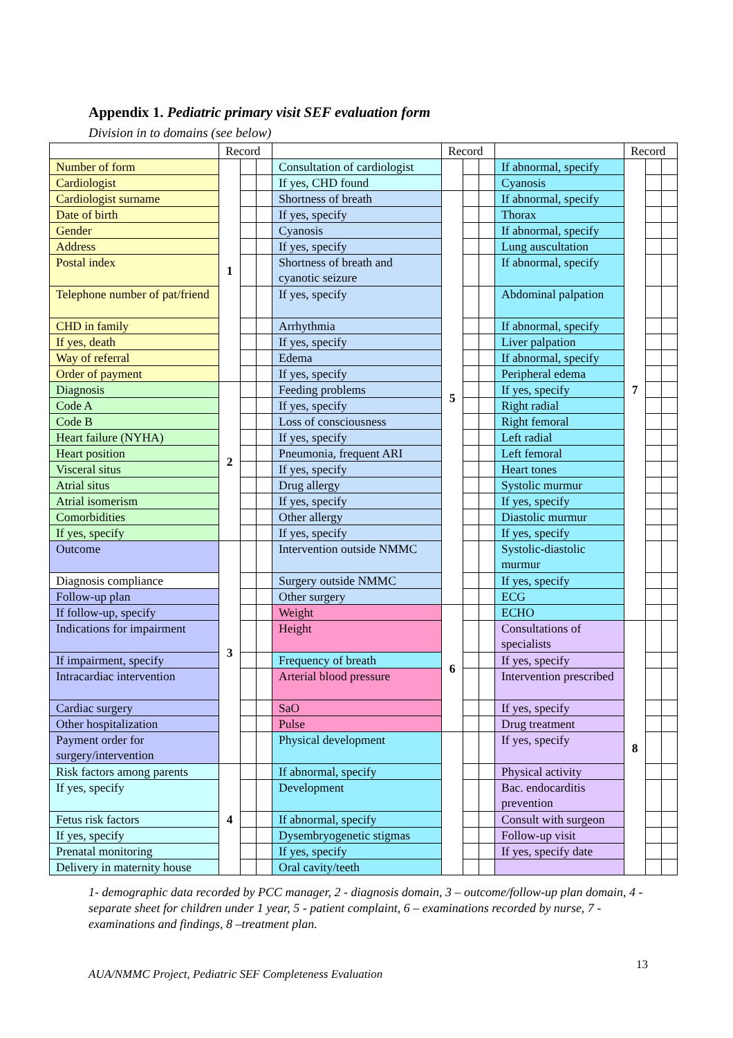Appendix 1. Pediatric primary visit SEF evaluation form
Division in to domains (see below)
| | Record | | | | Record | | | | Record | | |
| Number of form | 1 | | | Consultation of cardiologist | | | | If abnormal, specify | 7 | | |
| Cardiologist | | | | If yes, CHD found | | | | Cyanosis | | | |
| Cardiologist surname | | | | Shortness of breath | 5 | | | If abnormal, specify | | | |
| Date of birth | | | | If yes, specify | | | | Thorax | | | |
| Gender | | | | Cyanosis | | | | If abnormal, specify | | | |
| Address | | | | If yes, specify | | | | Lung auscultation | | | |
| Postal index | | | | Shortness of breath and cyanotic seizure | | | | If abnormal, specify | | | |
| Telephone number of pat/friend | | | | If yes, specify | | | | Abdominal palpation | | | |
| CHD in family | | | | Arrhythmia | | | | If abnormal, specify | | | |
| If yes, death | | | | If yes, specify | | | | Liver palpation | | | |
| Way of referral | | | | Edema | | | | If abnormal, specify | | | |
| Order of payment | | | | If yes, specify | | | | Peripheral edema | | | |
| Diagnosis | 2 | | | Feeding problems | | | | If yes, specify | | | |
| Code A | | | | If yes, specify | | | | Right radial | | | |
| Code B | | | | Loss of consciousness | | | | Right femoral | | | |
| Heart failure (NYHA) | | | | If yes, specify | | | | Left radial | | | |
| Heart position | | | | Pneumonia, frequent ARI | | | | Left femoral | | | |
| Visceral situs | | | | If yes, specify | | | | Heart tones | | | |
| Atrial situs | | | | Drug allergy | | | | Systolic murmur | | | |
| Atrial isomerism | | | | If yes, specify | | | | If yes, specify | | | |
| Comorbidities | | | | Other allergy | | | | Diastolic murmur | | | |
| If yes, specify | | | | If yes, specify | | | | If yes, specify | | | |
| Outcome | 3 | | | Intervention outside NMMC | | | | Systolic-diastolic murmur | | | |
| Diagnosis compliance | | | | Surgery outside NMMC | | | | If yes, specify | | | |
| Follow-up plan | | | | Other surgery | | | | ECG | | | |
| If follow-up, specify | | | | Weight | 6 | | | ECHO | | | |
| Indications for impairment | | | | Height | | | | Consultations of specialists | 8 | | |
| If impairment, specify | | | | Frequency of breath | | | | If yes, specify | | | |
| Intracardiac intervention | | | | Arterial blood pressure | | | | Intervention prescribed | | | |
| Cardiac surgery | | | | SaO | | | | If yes, specify | | | |
| Other hospitalization | | | | Pulse | | | | Drug treatment | | | |
| Payment order for surgery/intervention | | | | Physical development | | | | If yes, specify | | | |
| Risk factors among parents | 4 | | | If abnormal, specify | | | | Physical activity | | | |
| If yes, specify | | | | Development | | | | Bac. endocarditis prevention | | | |
| Fetus risk factors | | | | If abnormal, specify | | | | Consult with surgeon | | | |
| If yes, specify | | | | Dysembryogenetic stigmas | | | | Follow-up visit | | | |
| Prenatal monitoring | | | | If yes, specify | | | | If yes, specify date | | | |
| Delivery in maternity house | | | | Oral cavity/teeth | | | | | | | |
1- demographic data recorded by PCC manager, 2 - diagnosis domain, 3 – outcome/follow-up plan domain, 4 - separate sheet for children under 1 year, 5 - patient complaint, 6 – examinations recorded by nurse, 7 - examinations and findings, 8 –treatment plan.
13
AUA/NMMC Project, Pediatric SEF Completeness Evaluation